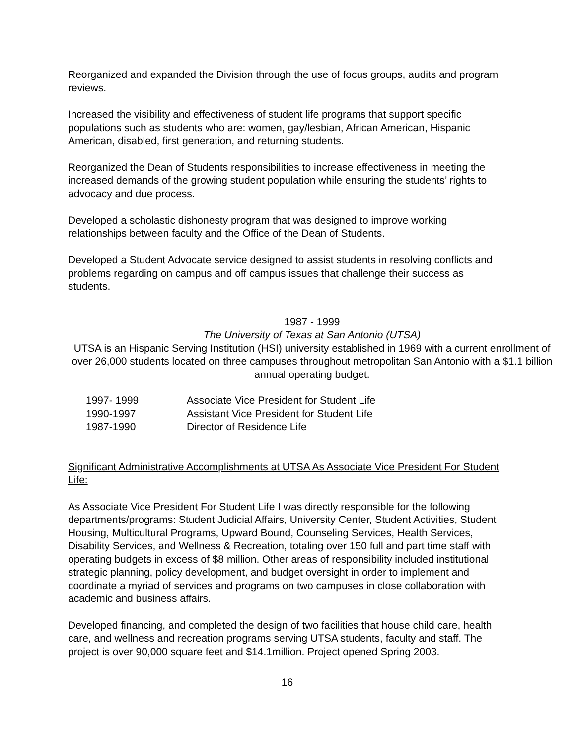Reorganized and expanded the Division through the use of focus groups, audits and program reviews.
Increased the visibility and effectiveness of student life programs that support specific populations such as students who are: women, gay/lesbian, African American, Hispanic American, disabled, first generation, and returning students.
Reorganized the Dean of Students responsibilities to increase effectiveness in meeting the increased demands of the growing student population while ensuring the students’ rights to advocacy and due process.
Developed a scholastic dishonesty program that was designed to improve working relationships between faculty and the Office of the Dean of Students.
Developed a Student Advocate service designed to assist students in resolving conflicts and problems regarding on campus and off campus issues that challenge their success as students.
1987 - 1999
The University of Texas at San Antonio (UTSA)
UTSA is an Hispanic Serving Institution (HSI) university established in 1969 with a current enrollment of over 26,000 students located on three campuses throughout metropolitan San Antonio with a $1.1 billion annual operating budget.
1997- 1999 Associate Vice President for Student Life
1990-1997 Assistant Vice President for Student Life
1987-1990 Director of Residence Life
Significant Administrative Accomplishments at UTSA As Associate Vice President For Student Life:
As Associate Vice President For Student Life I was directly responsible for the following departments/programs: Student Judicial Affairs, University Center, Student Activities, Student Housing, Multicultural Programs, Upward Bound, Counseling Services, Health Services, Disability Services, and Wellness & Recreation, totaling over 150 full and part time staff with operating budgets in excess of $8 million. Other areas of responsibility included institutional strategic planning, policy development, and budget oversight in order to implement and coordinate a myriad of services and programs on two campuses in close collaboration with academic and business affairs.
Developed financing, and completed the design of two facilities that house child care, health care, and wellness and recreation programs serving UTSA students, faculty and staff. The project is over 90,000 square feet and $14.1million. Project opened Spring 2003.
16